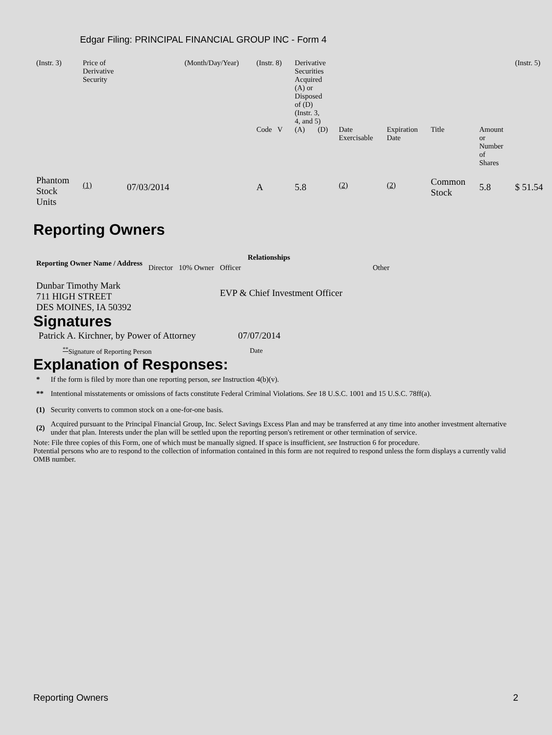Edgar Filing: PRINCIPAL FINANCIAL GROUP INC - Form 4
| (Instr. 3) | Price of Derivative Security | | (Month/Day/Year) | (Instr. 8) | Derivative Securities Acquired (A) or Disposed of (D) (Instr. 3, 4, and 5) | | | | | | (Instr. 5) |
| | | | | Code V | (A) | (D) | Date Exercisable | Expiration Date | Title | Amount or Number of Shares | |
| Phantom Stock Units | <sup>(1)</sup> | 07/03/2014 | | A | 5.8 | | <sup>(2)</sup> | <sup>(2)</sup> | Common Stock | 5.8 | $ 51.54 |
Reporting Owners
| Reporting Owner Name / Address | Relationships | | | |
| --- | --- | --- | --- | --- |
| | Director | 10% Owner | Officer | Other |
| Dunbar Timothy Mark 711 HIGH STREET DES MOINES, IA 50392 | | | EVP & Chief Investment Officer | |
Signatures
| Patrick A. Kirchner, by Power of Attorney | 07/07/2014 |
| <sup>**</sup> Signature of Reporting Person | Date |
Explanation of Responses:
| * | If the form is filed by more than one reporting person, see Instruction 4(b)(v). |
| ** | Intentional misstatements or omissions of facts constitute Federal Criminal Violations. See 18 U.S.C. 1001 and 15 U.S.C. 78ff(a). |
| (1) | Security converts to common stock on a one-for-one basis. |
| (2) | Acquired pursuant to the Principal Financial Group, Inc. Select Savings Excess Plan and may be transferred at any time into another investment alternative under that plan. Interests under the plan will be settled upon the reporting person's retirement or other termination of service. |
Note: File three copies of this Form, one of which must be manually signed. If space is insufficient, see Instruction 6 for procedure.
Potential persons who are to respond to the collection of information contained in this form are not required to respond unless the form displays a currently valid OMB number.
Reporting Owners 2